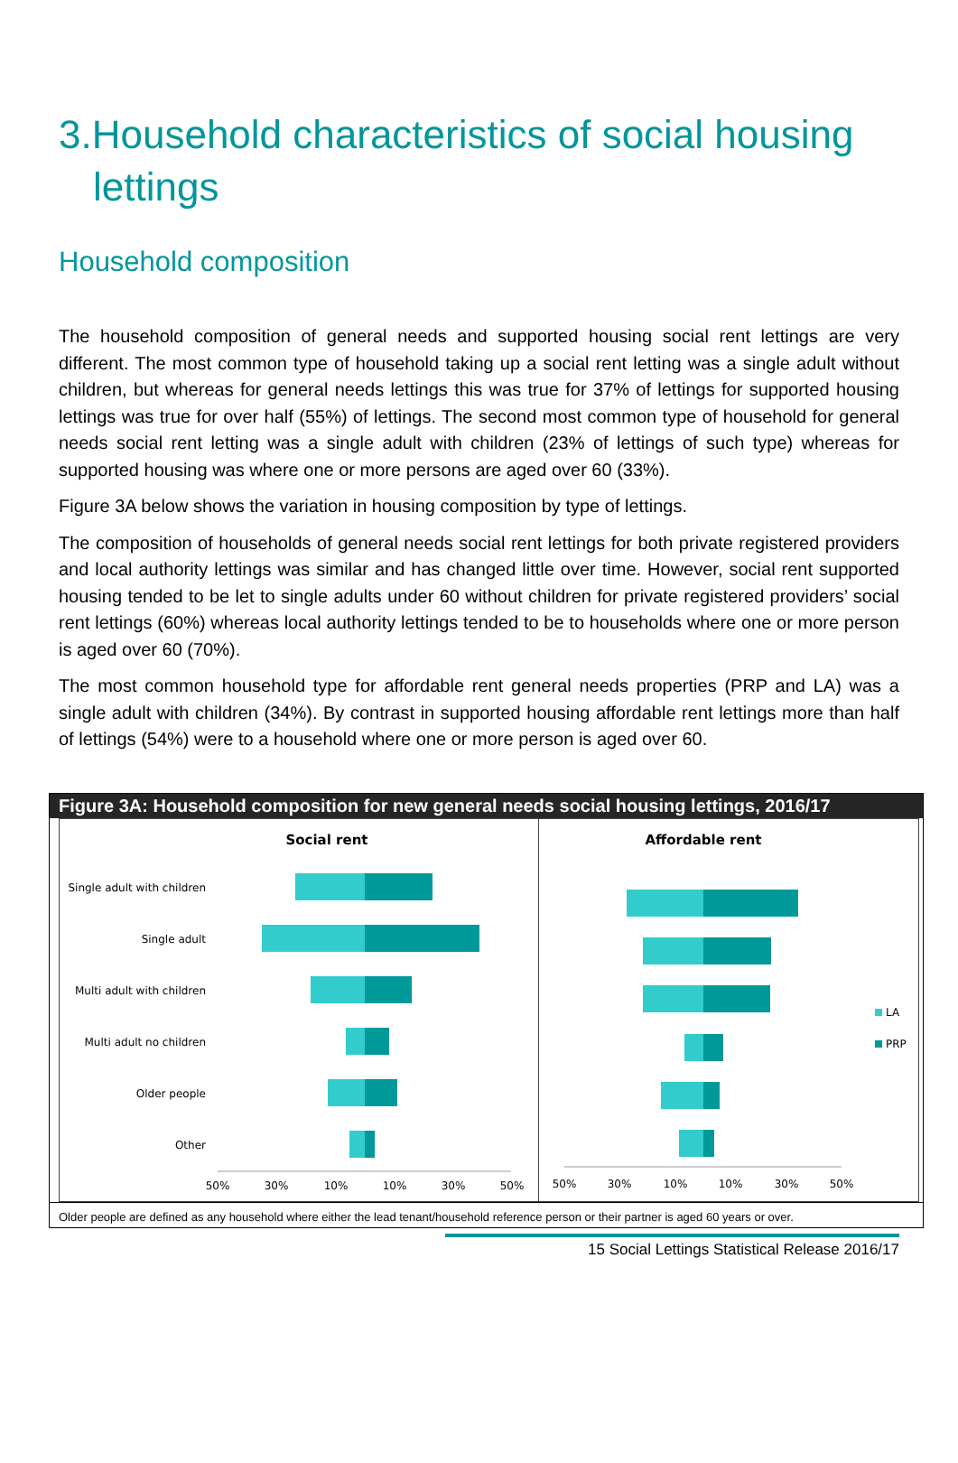3.Household characteristics of social housing lettings
Household composition
The household composition of general needs and supported housing social rent lettings are very different. The most common type of household taking up a social rent letting was a single adult without children, but whereas for general needs lettings this was true for 37% of lettings for supported housing lettings was true for over half (55%) of lettings. The second most common type of household for general needs social rent letting was a single adult with children (23% of lettings of such type) whereas for supported housing was where one or more persons are aged over 60 (33%).
Figure 3A below shows the variation in housing composition by type of lettings.
The composition of households of general needs social rent lettings for both private registered providers and local authority lettings was similar and has changed little over time. However, social rent supported housing tended to be let to single adults under 60 without children for private registered providers’ social rent lettings (60%) whereas local authority lettings tended to be to households where one or more person is aged over 60 (70%).
The most common household type for affordable rent general needs properties (PRP and LA) was a single adult with children (34%). By contrast in supported housing affordable rent lettings more than half of lettings (54%) were to a household where one or more person is aged over 60.
Figure 3A: Household composition for new general needs social housing lettings, 2016/17
Social rent
Single adult with children
Single adult
Multi adult with children
Multi adult no children
Older people
Other
50%
30%
10%
10%
30%
50%
Affordable rent
50%
30%
10%
10%
30%
50%
LA
PRP
Older people are defined as any household where either the lead tenant/household reference person or their partner is aged 60 years or over.
15 Social Lettings Statistical Release 2016/17